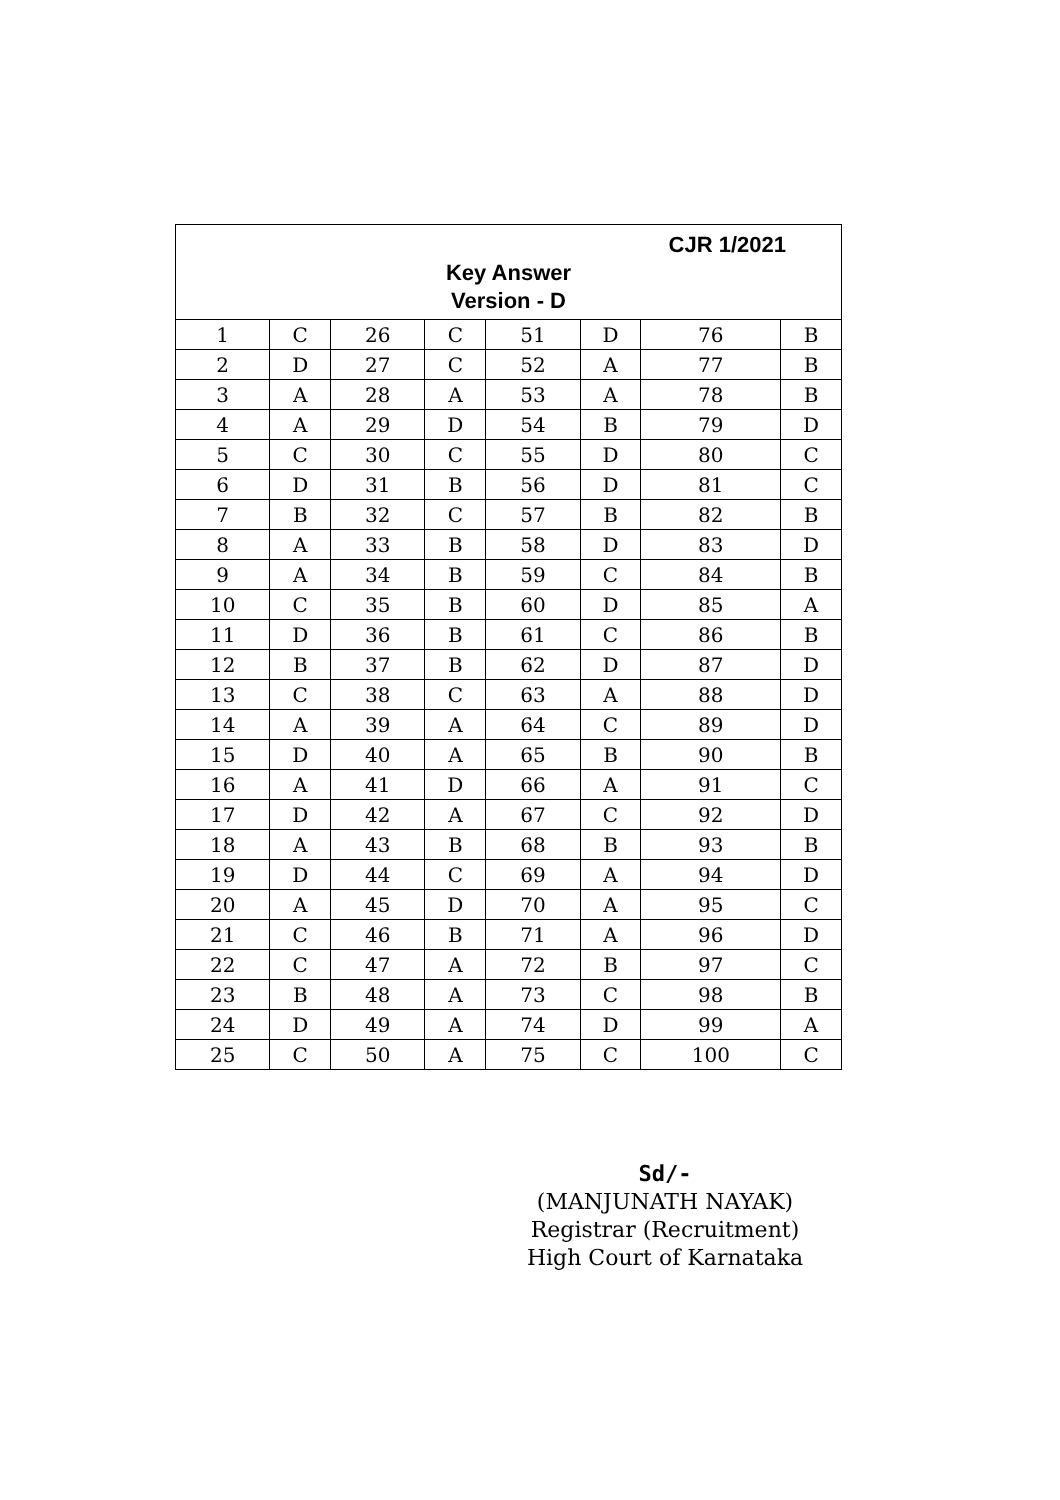| CJR 1/2021 Key Answer Version - D | | | | | | | |
| --- | --- | --- | --- | --- | --- | --- | --- |
| 1 | C | 26 | C | 51 | D | 76 | B |
| 2 | D | 27 | C | 52 | A | 77 | B |
| 3 | A | 28 | A | 53 | A | 78 | B |
| 4 | A | 29 | D | 54 | B | 79 | D |
| 5 | C | 30 | C | 55 | D | 80 | C |
| 6 | D | 31 | B | 56 | D | 81 | C |
| 7 | B | 32 | C | 57 | B | 82 | B |
| 8 | A | 33 | B | 58 | D | 83 | D |
| 9 | A | 34 | B | 59 | C | 84 | B |
| 10 | C | 35 | B | 60 | D | 85 | A |
| 11 | D | 36 | B | 61 | C | 86 | B |
| 12 | B | 37 | B | 62 | D | 87 | D |
| 13 | C | 38 | C | 63 | A | 88 | D |
| 14 | A | 39 | A | 64 | C | 89 | D |
| 15 | D | 40 | A | 65 | B | 90 | B |
| 16 | A | 41 | D | 66 | A | 91 | C |
| 17 | D | 42 | A | 67 | C | 92 | D |
| 18 | A | 43 | B | 68 | B | 93 | B |
| 19 | D | 44 | C | 69 | A | 94 | D |
| 20 | A | 45 | D | 70 | A | 95 | C |
| 21 | C | 46 | B | 71 | A | 96 | D |
| 22 | C | 47 | A | 72 | B | 97 | C |
| 23 | B | 48 | A | 73 | C | 98 | B |
| 24 | D | 49 | A | 74 | D | 99 | A |
| 25 | C | 50 | A | 75 | C | 100 | C |
Sd/-
(MANJUNATH NAYAK)
Registrar (Recruitment)
High Court of Karnataka